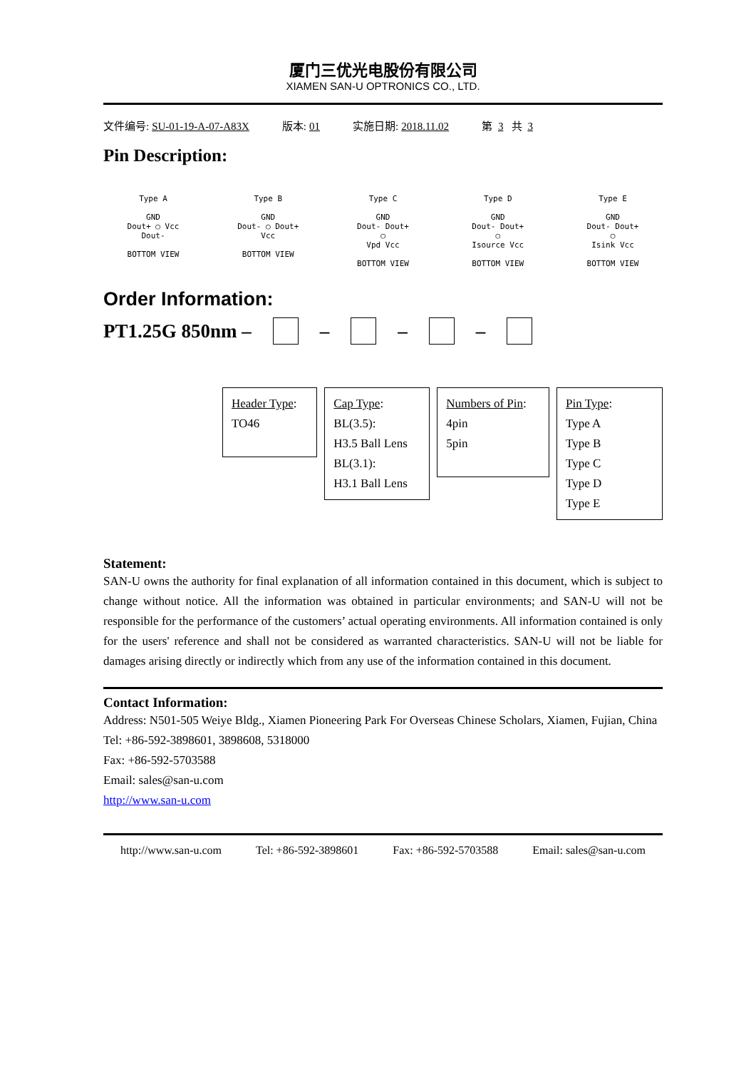厦门三优光电股份有限公司
XIAMEN SAN-U OPTRONICS CO., LTD.
文件编号: SU-01-19-A-07-A83X 版本: 01 实施日期: 2018.11.02 第 3 共 3
Pin Description:
Type A
GND
Dout+ ◯ Vcc
Dout-
BOTTOM VIEW
Type B
GND
Dout- ◯ Dout+
Vcc
BOTTOM VIEW
Type C
GND
Dout- Dout+
◯
Vpd Vcc
BOTTOM VIEW
Type D
GND
Dout- Dout+
◯
Isource Vcc
BOTTOM VIEW
Type E
GND
Dout- Dout+
◯
Isink Vcc
BOTTOM VIEW
Order Information:
PT1.25G 850nm – – – –
Header Type:
TO46
Cap Type:
BL(3.5):
H3.5 Ball Lens
BL(3.1):
H3.1 Ball Lens
Numbers of Pin:
4pin
5pin
Pin Type:
Type A
Type B
Type C
Type D
Type E
Statement:
SAN-U owns the authority for final explanation of all information contained in this document, which is subject to change without notice. All the information was obtained in particular environments; and SAN-U will not be responsible for the performance of the customers’ actual operating environments. All information contained is only for the users' reference and shall not be considered as warranted characteristics. SAN-U will not be liable for damages arising directly or indirectly which from any use of the information contained in this document.
Contact Information:
Address: N501-505 Weiye Bldg., Xiamen Pioneering Park For Overseas Chinese Scholars, Xiamen, Fujian, China
Tel: +86-592-3898601, 3898608, 5318000
Fax: +86-592-5703588
Email: sales@san-u.com
http://www.san-u.com
http://www.san-u.com Tel: +86-592-3898601 Fax: +86-592-5703588 Email: sales@san-u.com